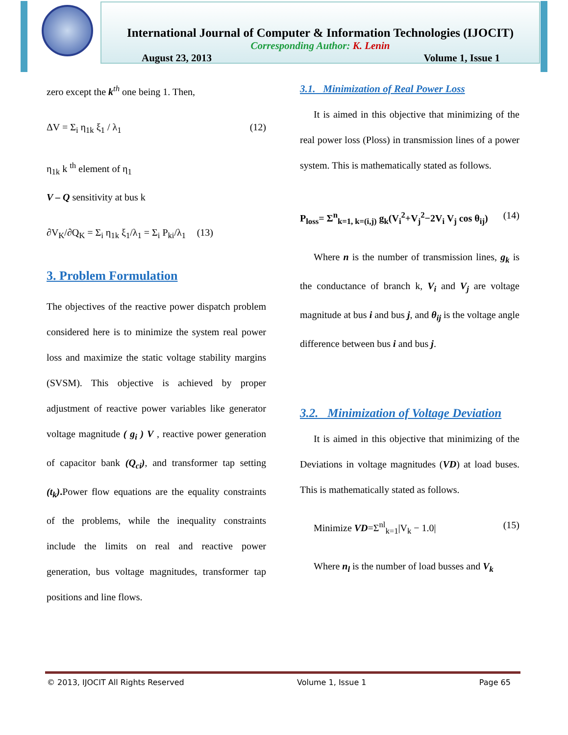International Journal of Computer & Information Technologies (IJOCIT)
Corresponding Author: K. Lenin
August 23, 2013 Volume 1, Issue 1
zero except the k<sup>th</sup> one being 1. Then,
ΔV = Σ<sub>i</sub> η<sub>1k</sub> ξ<sub>1</sub> / λ<sub>1</sub> (12)
η<sub>1k</sub> k <sup>th</sup> element of η<sub>1</sub>
V – Q sensitivity at bus k
∂V<sub>K</sub>/∂Q<sub>K</sub> = Σ<sub>i</sub> η<sub>1k</sub> ξ<sub>1</sub>/λ<sub>1</sub> = Σ<sub>i</sub> P<sub>ki</sub>/λ<sub>1</sub> (13)
3. Problem Formulation
The objectives of the reactive power dispatch problem considered here is to minimize the system real power loss and maximize the static voltage stability margins (SVSM). This objective is achieved by proper adjustment of reactive power variables like generator voltage magnitude ( g<sub>i</sub> ) V , reactive power generation of capacitor bank (Q<sub>ci</sub>), and transformer tap setting (t<sub>k</sub>). Power flow equations are the equality constraints of the problems, while the inequality constraints include the limits on real and reactive power generation, bus voltage magnitudes, transformer tap positions and line flows.
3.1. Minimization of Real Power Loss
It is aimed in this objective that minimizing of the real power loss (Ploss) in transmission lines of a power system. This is mathematically stated as follows.
P<sub>loss</sub>= Σ<sup>n</sup><sub>k=1, k=(i,j)</sub> g<sub>k</sub>(V<sub>i</sub><sup>2</sup>+V<sub>j</sub><sup>2</sup>−2V<sub>i</sub> V<sub>j</sub> cos θ<sub>ij</sub>) (14)
Where n is the number of transmission lines, g<sub>k</sub> is the conductance of branch k, V<sub>i</sub> and V<sub>j</sub> are voltage magnitude at bus i and bus j, and θ<sub>ij</sub> is the voltage angle difference between bus i and bus j.
3.2. Minimization of Voltage Deviation
It is aimed in this objective that minimizing of the Deviations in voltage magnitudes (VD) at load buses. This is mathematically stated as follows.
Minimize VD=Σ<sup>nl</sup><sub>k=1</sub>|V<sub>k</sub> − 1.0| (15)
Where n<sub>l</sub> is the number of load busses and V<sub>k</sub>
© 2013, IJOCIT All Rights Reserved Volume 1, Issue 1 Page 65